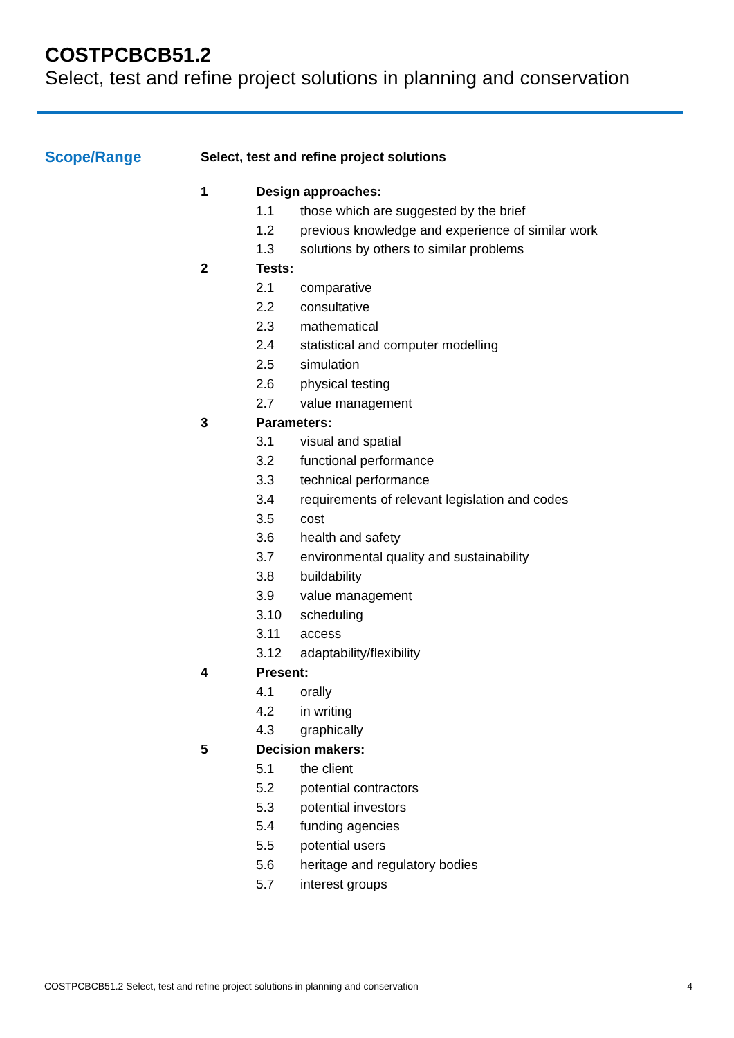COSTPCBCB51.2
Select, test and refine project solutions in planning and conservation
Scope/Range
Select, test and refine project solutions
1 Design approaches:
1.1 those which are suggested by the brief
1.2 previous knowledge and experience of similar work
1.3 solutions by others to similar problems
2 Tests:
2.1 comparative
2.2 consultative
2.3 mathematical
2.4 statistical and computer modelling
2.5 simulation
2.6 physical testing
2.7 value management
3 Parameters:
3.1 visual and spatial
3.2 functional performance
3.3 technical performance
3.4 requirements of relevant legislation and codes
3.5 cost
3.6 health and safety
3.7 environmental quality and sustainability
3.8 buildability
3.9 value management
3.10 scheduling
3.11 access
3.12 adaptability/flexibility
4 Present:
4.1 orally
4.2 in writing
4.3 graphically
5 Decision makers:
5.1 the client
5.2 potential contractors
5.3 potential investors
5.4 funding agencies
5.5 potential users
5.6 heritage and regulatory bodies
5.7 interest groups
COSTPCBCB51.2 Select, test and refine project solutions in planning and conservation 4